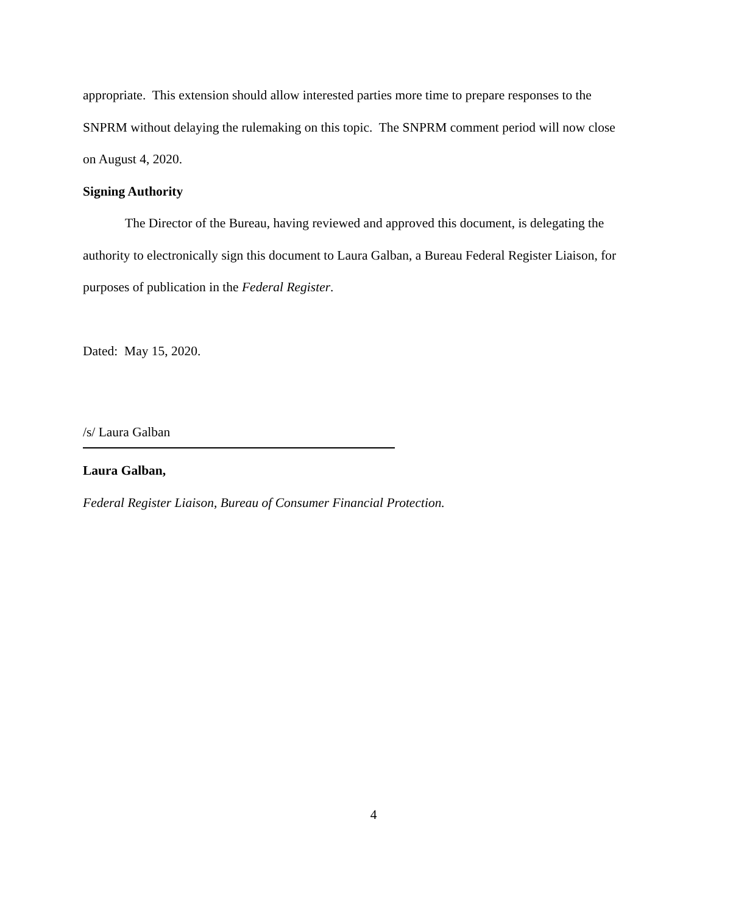appropriate. This extension should allow interested parties more time to prepare responses to the SNPRM without delaying the rulemaking on this topic. The SNPRM comment period will now close on August 4, 2020.
Signing Authority
The Director of the Bureau, having reviewed and approved this document, is delegating the authority to electronically sign this document to Laura Galban, a Bureau Federal Register Liaison, for purposes of publication in the Federal Register.
Dated: May 15, 2020.
/s/ Laura Galban
Laura Galban,
Federal Register Liaison, Bureau of Consumer Financial Protection.
4